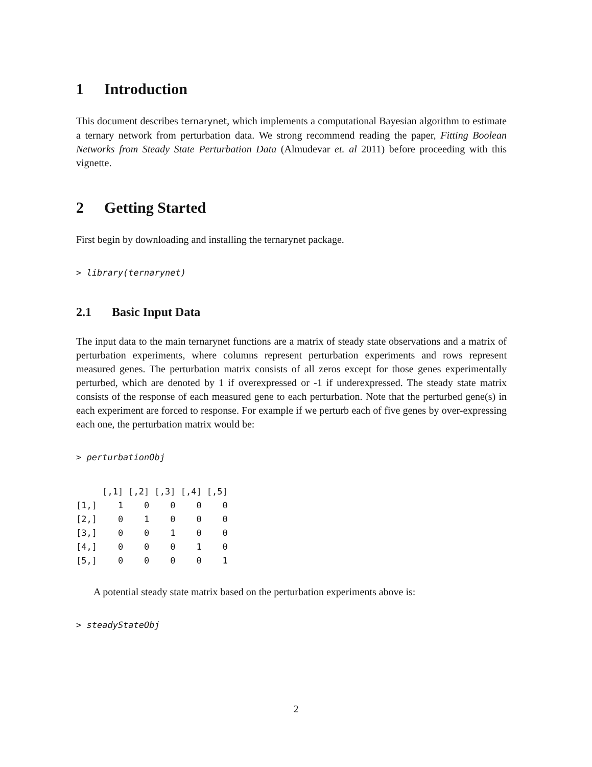1 Introduction
This document describes ternarynet, which implements a computational Bayesian algorithm to estimate a ternary network from perturbation data. We strong recommend reading the paper, Fitting Boolean Networks from Steady State Perturbation Data (Almudevar et. al 2011) before proceeding with this vignette.
2 Getting Started
First begin by downloading and installing the ternarynet package.
> library(ternarynet)
2.1 Basic Input Data
The input data to the main ternarynet functions are a matrix of steady state observations and a matrix of perturbation experiments, where columns represent perturbation experiments and rows represent measured genes. The perturbation matrix consists of all zeros except for those genes experimentally perturbed, which are denoted by 1 if overexpressed or -1 if underexpressed. The steady state matrix consists of the response of each measured gene to each perturbation. Note that the perturbed gene(s) in each experiment are forced to response. For example if we perturb each of five genes by over-expressing each one, the perturbation matrix would be:
> perturbationObj
     [,1] [,2] [,3] [,4] [,5]
[1,]    1    0    0    0    0
[2,]    0    1    0    0    0
[3,]    0    0    1    0    0
[4,]    0    0    0    1    0
[5,]    0    0    0    0    1
A potential steady state matrix based on the perturbation experiments above is:
> steadyStateObj
2